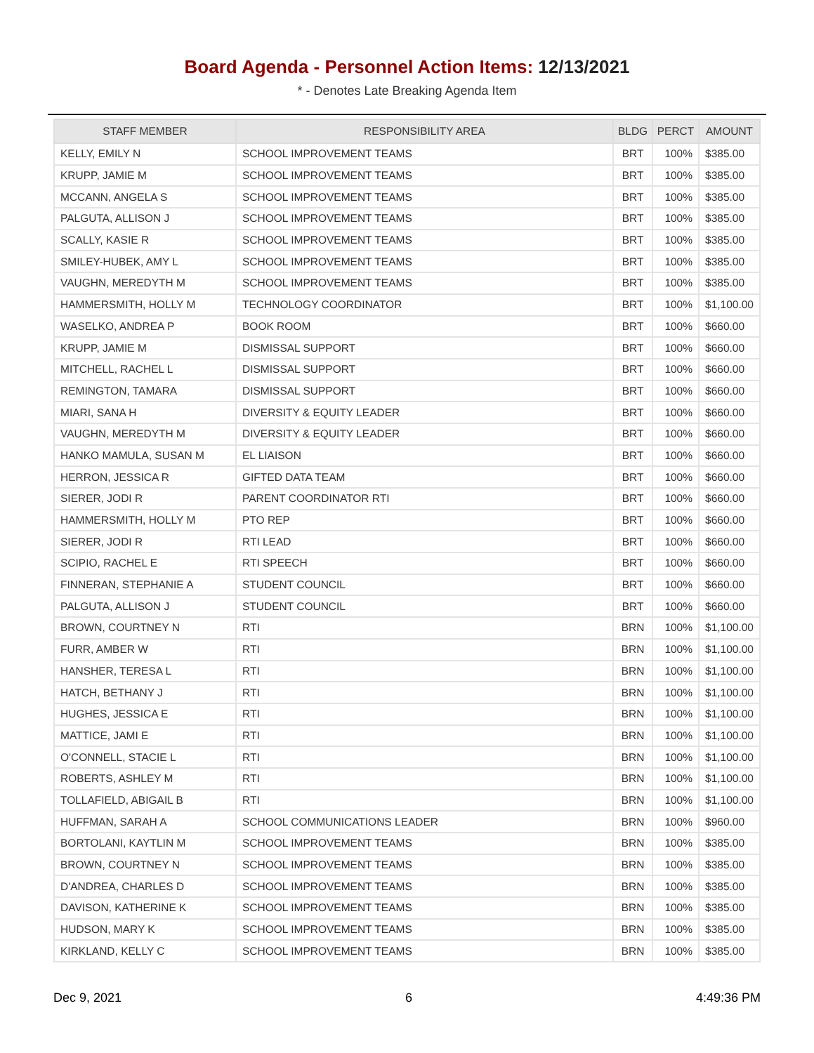Board Agenda - Personnel Action Items: 12/13/2021
* - Denotes Late Breaking Agenda Item
| STAFF MEMBER | RESPONSIBILITY AREA | BLDG | PERCT | AMOUNT |
| --- | --- | --- | --- | --- |
| KELLY, EMILY N | SCHOOL IMPROVEMENT TEAMS | BRT | 100% | $385.00 |
| KRUPP, JAMIE M | SCHOOL IMPROVEMENT TEAMS | BRT | 100% | $385.00 |
| MCCANN, ANGELA S | SCHOOL IMPROVEMENT TEAMS | BRT | 100% | $385.00 |
| PALGUTA, ALLISON J | SCHOOL IMPROVEMENT TEAMS | BRT | 100% | $385.00 |
| SCALLY, KASIE R | SCHOOL IMPROVEMENT TEAMS | BRT | 100% | $385.00 |
| SMILEY-HUBEK, AMY L | SCHOOL IMPROVEMENT TEAMS | BRT | 100% | $385.00 |
| VAUGHN, MEREDYTH M | SCHOOL IMPROVEMENT TEAMS | BRT | 100% | $385.00 |
| HAMMERSMITH, HOLLY M | TECHNOLOGY COORDINATOR | BRT | 100% | $1,100.00 |
| WASELKO, ANDREA P | BOOK ROOM | BRT | 100% | $660.00 |
| KRUPP, JAMIE M | DISMISSAL SUPPORT | BRT | 100% | $660.00 |
| MITCHELL, RACHEL L | DISMISSAL SUPPORT | BRT | 100% | $660.00 |
| REMINGTON, TAMARA | DISMISSAL SUPPORT | BRT | 100% | $660.00 |
| MIARI, SANA H | DIVERSITY & EQUITY LEADER | BRT | 100% | $660.00 |
| VAUGHN, MEREDYTH M | DIVERSITY & EQUITY LEADER | BRT | 100% | $660.00 |
| HANKO MAMULA, SUSAN M | EL LIAISON | BRT | 100% | $660.00 |
| HERRON, JESSICA R | GIFTED DATA TEAM | BRT | 100% | $660.00 |
| SIERER, JODI R | PARENT COORDINATOR RTI | BRT | 100% | $660.00 |
| HAMMERSMITH, HOLLY M | PTO REP | BRT | 100% | $660.00 |
| SIERER, JODI R | RTI LEAD | BRT | 100% | $660.00 |
| SCIPIO, RACHEL E | RTI SPEECH | BRT | 100% | $660.00 |
| FINNERAN, STEPHANIE A | STUDENT COUNCIL | BRT | 100% | $660.00 |
| PALGUTA, ALLISON J | STUDENT COUNCIL | BRT | 100% | $660.00 |
| BROWN, COURTNEY N | RTI | BRN | 100% | $1,100.00 |
| FURR, AMBER W | RTI | BRN | 100% | $1,100.00 |
| HANSHER, TERESA L | RTI | BRN | 100% | $1,100.00 |
| HATCH, BETHANY J | RTI | BRN | 100% | $1,100.00 |
| HUGHES, JESSICA E | RTI | BRN | 100% | $1,100.00 |
| MATTICE, JAMI E | RTI | BRN | 100% | $1,100.00 |
| O'CONNELL, STACIE L | RTI | BRN | 100% | $1,100.00 |
| ROBERTS, ASHLEY M | RTI | BRN | 100% | $1,100.00 |
| TOLLAFIELD, ABIGAIL B | RTI | BRN | 100% | $1,100.00 |
| HUFFMAN, SARAH A | SCHOOL COMMUNICATIONS LEADER | BRN | 100% | $960.00 |
| BORTOLANI, KAYTLIN M | SCHOOL IMPROVEMENT TEAMS | BRN | 100% | $385.00 |
| BROWN, COURTNEY N | SCHOOL IMPROVEMENT TEAMS | BRN | 100% | $385.00 |
| D'ANDREA, CHARLES D | SCHOOL IMPROVEMENT TEAMS | BRN | 100% | $385.00 |
| DAVISON, KATHERINE K | SCHOOL IMPROVEMENT TEAMS | BRN | 100% | $385.00 |
| HUDSON, MARY K | SCHOOL IMPROVEMENT TEAMS | BRN | 100% | $385.00 |
| KIRKLAND, KELLY C | SCHOOL IMPROVEMENT TEAMS | BRN | 100% | $385.00 |
Dec 9, 2021 6 4:49:36 PM